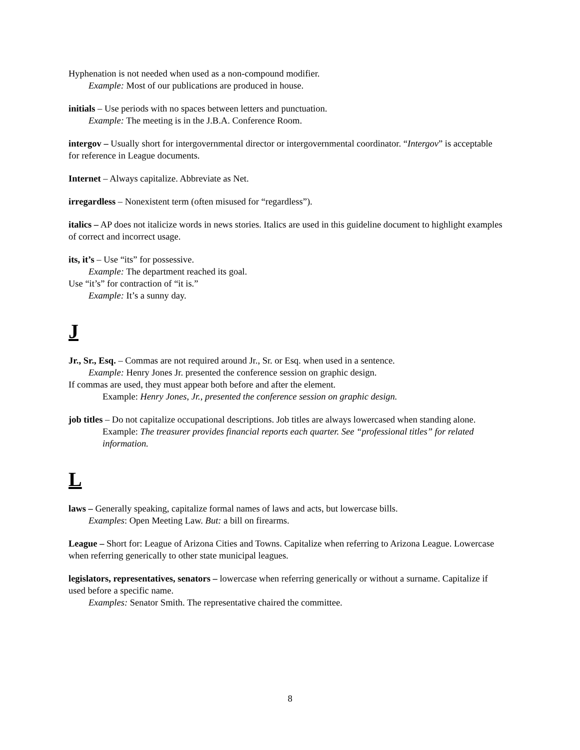Hyphenation is not needed when used as a non-compound modifier.
Example: Most of our publications are produced in house.
initials – Use periods with no spaces between letters and punctuation.
Example: The meeting is in the J.B.A. Conference Room.
intergov – Usually short for intergovernmental director or intergovernmental coordinator. “Intergov” is acceptable for reference in League documents.
Internet – Always capitalize. Abbreviate as Net.
irregardless – Nonexistent term (often misused for “regardless”).
italics – AP does not italicize words in news stories. Italics are used in this guideline document to highlight examples of correct and incorrect usage.
its, it’s – Use “its” for possessive.
Example: The department reached its goal.
Use “it’s” for contraction of “it is.”
Example: It’s a sunny day.
J
Jr., Sr., Esq. – Commas are not required around Jr., Sr. or Esq. when used in a sentence.
Example: Henry Jones Jr. presented the conference session on graphic design.
If commas are used, they must appear both before and after the element.
Example: Henry Jones, Jr., presented the conference session on graphic design.
job titles – Do not capitalize occupational descriptions. Job titles are always lowercased when standing alone.
Example: The treasurer provides financial reports each quarter. See “professional titles” for related information.
L
laws – Generally speaking, capitalize formal names of laws and acts, but lowercase bills.
Examples: Open Meeting Law. But: a bill on firearms.
League – Short for: League of Arizona Cities and Towns. Capitalize when referring to Arizona League. Lowercase when referring generically to other state municipal leagues.
legislators, representatives, senators – lowercase when referring generically or without a surname. Capitalize if used before a specific name.
Examples: Senator Smith. The representative chaired the committee.
8